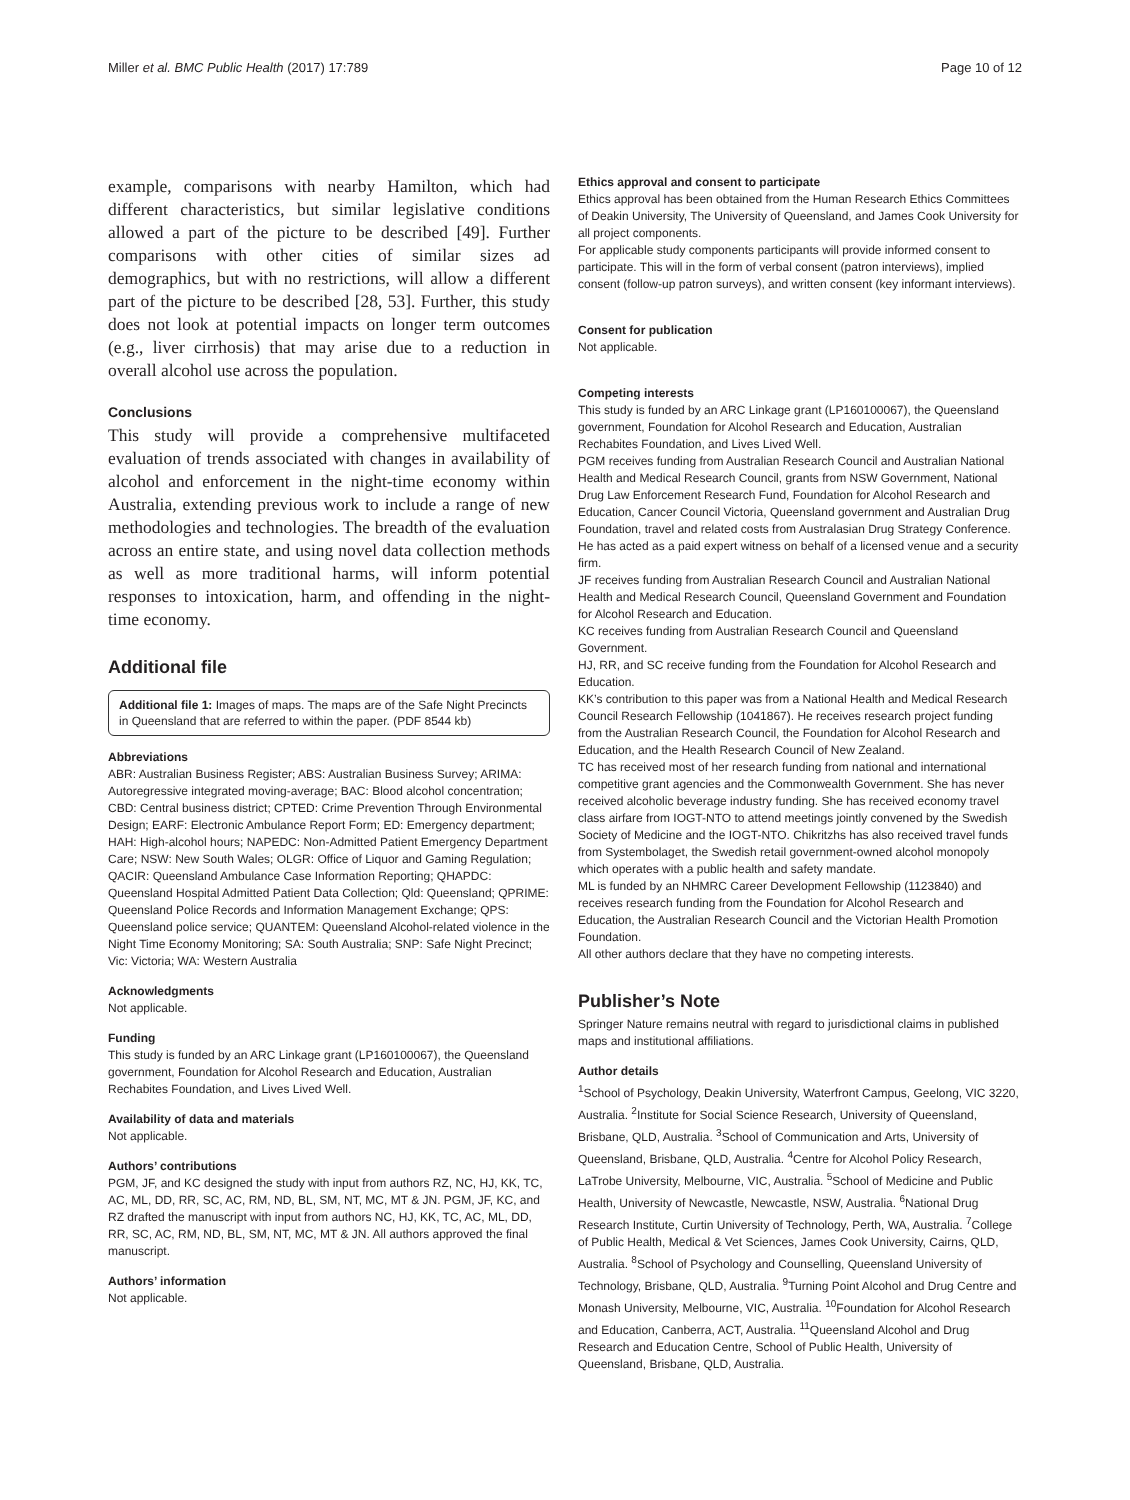Miller et al. BMC Public Health (2017) 17:789 Page 10 of 12
example, comparisons with nearby Hamilton, which had different characteristics, but similar legislative conditions allowed a part of the picture to be described [49]. Further comparisons with other cities of similar sizes ad demographics, but with no restrictions, will allow a different part of the picture to be described [28, 53]. Further, this study does not look at potential impacts on longer term outcomes (e.g., liver cirrhosis) that may arise due to a reduction in overall alcohol use across the population.
Conclusions
This study will provide a comprehensive multifaceted evaluation of trends associated with changes in availability of alcohol and enforcement in the night-time economy within Australia, extending previous work to include a range of new methodologies and technologies. The breadth of the evaluation across an entire state, and using novel data collection methods as well as more traditional harms, will inform potential responses to intoxication, harm, and offending in the night-time economy.
Additional file
Additional file 1: Images of maps. The maps are of the Safe Night Precincts in Queensland that are referred to within the paper. (PDF 8544 kb)
Abbreviations
ABR: Australian Business Register; ABS: Australian Business Survey; ARIMA: Autoregressive integrated moving-average; BAC: Blood alcohol concentration; CBD: Central business district; CPTED: Crime Prevention Through Environmental Design; EARF: Electronic Ambulance Report Form; ED: Emergency department; HAH: High-alcohol hours; NAPEDC: Non-Admitted Patient Emergency Department Care; NSW: New South Wales; OLGR: Office of Liquor and Gaming Regulation; QACIR: Queensland Ambulance Case Information Reporting; QHAPDC: Queensland Hospital Admitted Patient Data Collection; Qld: Queensland; QPRIME: Queensland Police Records and Information Management Exchange; QPS: Queensland police service; QUANTEM: Queensland Alcohol-related violence in the Night Time Economy Monitoring; SA: South Australia; SNP: Safe Night Precinct; Vic: Victoria; WA: Western Australia
Acknowledgments
Not applicable.
Funding
This study is funded by an ARC Linkage grant (LP160100067), the Queensland government, Foundation for Alcohol Research and Education, Australian Rechabites Foundation, and Lives Lived Well.
Availability of data and materials
Not applicable.
Authors’ contributions
PGM, JF, and KC designed the study with input from authors RZ, NC, HJ, KK, TC, AC, ML, DD, RR, SC, AC, RM, ND, BL, SM, NT, MC, MT & JN. PGM, JF, KC, and RZ drafted the manuscript with input from authors NC, HJ, KK, TC, AC, ML, DD, RR, SC, AC, RM, ND, BL, SM, NT, MC, MT & JN. All authors approved the final manuscript.
Authors’ information
Not applicable.
Ethics approval and consent to participate
Ethics approval has been obtained from the Human Research Ethics Committees of Deakin University, The University of Queensland, and James Cook University for all project components.
For applicable study components participants will provide informed consent to participate. This will in the form of verbal consent (patron interviews), implied consent (follow-up patron surveys), and written consent (key informant interviews).
Consent for publication
Not applicable.
Competing interests
This study is funded by an ARC Linkage grant (LP160100067), the Queensland government, Foundation for Alcohol Research and Education, Australian Rechabites Foundation, and Lives Lived Well.
PGM receives funding from Australian Research Council and Australian National Health and Medical Research Council, grants from NSW Government, National Drug Law Enforcement Research Fund, Foundation for Alcohol Research and Education, Cancer Council Victoria, Queensland government and Australian Drug Foundation, travel and related costs from Australasian Drug Strategy Conference. He has acted as a paid expert witness on behalf of a licensed venue and a security firm.
JF receives funding from Australian Research Council and Australian National Health and Medical Research Council, Queensland Government and Foundation for Alcohol Research and Education.
KC receives funding from Australian Research Council and Queensland Government.
HJ, RR, and SC receive funding from the Foundation for Alcohol Research and Education.
KK’s contribution to this paper was from a National Health and Medical Research Council Research Fellowship (1041867). He receives research project funding from the Australian Research Council, the Foundation for Alcohol Research and Education, and the Health Research Council of New Zealand.
TC has received most of her research funding from national and international competitive grant agencies and the Commonwealth Government. She has never received alcoholic beverage industry funding. She has received economy travel class airfare from IOGT-NTO to attend meetings jointly convened by the Swedish Society of Medicine and the IOGT-NTO. Chikritzhs has also received travel funds from Systembolaget, the Swedish retail government-owned alcohol monopoly which operates with a public health and safety mandate.
ML is funded by an NHMRC Career Development Fellowship (1123840) and receives research funding from the Foundation for Alcohol Research and Education, the Australian Research Council and the Victorian Health Promotion Foundation.
All other authors declare that they have no competing interests.
Publisher’s Note
Springer Nature remains neutral with regard to jurisdictional claims in published maps and institutional affiliations.
Author details
<sup>1</sup> School of Psychology, Deakin University, Waterfront Campus, Geelong, VIC 3220, Australia. <sup>2</sup>Institute for Social Science Research, University of Queensland, Brisbane, QLD, Australia. <sup>3</sup>School of Communication and Arts, University of Queensland, Brisbane, QLD, Australia. <sup>4</sup>Centre for Alcohol Policy Research, LaTrobe University, Melbourne, VIC, Australia. <sup>5</sup>School of Medicine and Public Health, University of Newcastle, Newcastle, NSW, Australia. <sup>6</sup>National Drug Research Institute, Curtin University of Technology, Perth, WA, Australia. <sup>7</sup>College of Public Health, Medical & Vet Sciences, James Cook University, Cairns, QLD, Australia. <sup>8</sup>School of Psychology and Counselling, Queensland University of Technology, Brisbane, QLD, Australia. <sup>9</sup>Turning Point Alcohol and Drug Centre and Monash University, Melbourne, VIC, Australia. <sup>10</sup>Foundation for Alcohol Research and Education, Canberra, ACT, Australia. <sup>11</sup>Queensland Alcohol and Drug Research and Education Centre, School of Public Health, University of Queensland, Brisbane, QLD, Australia.